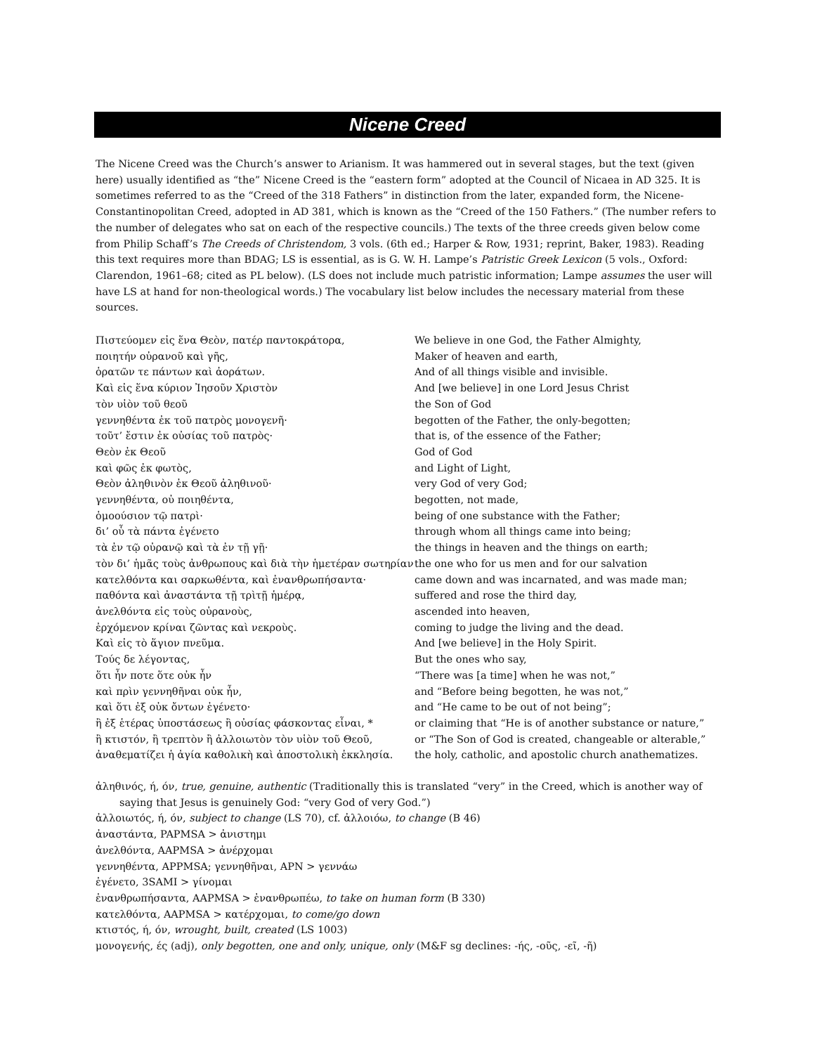Nicene Creed
The Nicene Creed was the Church’s answer to Arianism. It was hammered out in several stages, but the text (given here) usually identified as “the” Nicene Creed is the “eastern form” adopted at the Council of Nicaea in AD 325. It is sometimes referred to as the “Creed of the 318 Fathers” in distinction from the later, expanded form, the Nicene-Constantinopolitan Creed, adopted in AD 381, which is known as the “Creed of the 150 Fathers.” (The number refers to the number of delegates who sat on each of the respective councils.) The texts of the three creeds given below come from Philip Schaff’s The Creeds of Christendom, 3 vols. (6th ed.; Harper & Row, 1931; reprint, Baker, 1983). Reading this text requires more than BDAG; LS is essential, as is G. W. H. Lampe’s Patristic Greek Lexicon (5 vols., Oxford: Clarendon, 1961–68; cited as PL below). (LS does not include much patristic information; Lampe assumes the user will have LS at hand for non-theological words.) The vocabulary list below includes the necessary material from these sources.
Πιστεύομεν εἰς ἕνα Θεὸν, πατέρ παντοκράτορα,
ποιητήν οὐρανοῦ καὶ γῆς,
ὁρατῶν τε πάντων καὶ ἀοράτων.
Καὶ εἰς ἕνα κύριον Ἰησοῦν Χριστὸν
τὸν υἱὸν τοῦ θεοῦ
γεννηθέντα ἐκ τοῦ πατρὸς μονογενῆ·
τοῦτ’ ἔστιν ἐκ οὐσίας τοῦ πατρὸς·
Θεὸν ἐκ Θεοῦ
καὶ φῶς ἐκ φωτὸς,
Θεὸν ἀληθινὸν ἐκ Θεοῦ ἀληθινοῦ·
γεννηθέντα, οὐ ποιηθέντα,
ὁμοούσιον τῷ πατρὶ·
δι’ οὗ τὰ πάντα ἐγένετο
τὰ ἐν τῷ οὐρανῷ καὶ τὰ ἐν τῇ γῇ·
τὸν δι’ ἡμᾶς τοὺς ἀνθρωπους καὶ διὰ τὴν ἡμετέραν σωτηρίαν
κατελθόντα και σαρκωθέντα, καὶ ἐνανθρωπήσαντα·
παθόντα καὶ ἀναστάντα τῇ τρὶτῇ ἡμέρᾳ,
ἀνελθόντα εἰς τοὺς οὐρανοὺς,
ἐρχόμενον κρίναι ζῶντας καὶ νεκροὺς.
Καὶ εἰς τὸ ἅγιον πνεῦμα.
Τούς δε λέγοντας,
ὅτι ἦν ποτε ὅτε οὐκ ἦν
καὶ πρὶν γεννηθῆναι οὐκ ἦν,
καὶ ὅτι ἐξ οὐκ ὄντων ἐγένετο·
ἢ ἐξ ἑτέρας ὑποστάσεως ἢ οὐσίας φάσκοντας εἶναι, *
ἢ κτιστόν, ἢ τρεπτὸν ἢ ἀλλοιωτὸν τὸν υἱὸν τοῦ Θεοῦ,
ἀναθεματίζει ἡ ἁγία καθολικὴ καὶ ἀποστολικὴ ἐκκλησία.
We believe in one God, the Father Almighty,
Maker of heaven and earth,
And of all things visible and invisible.
And [we believe] in one Lord Jesus Christ
the Son of God
begotten of the Father, the only-begotten;
that is, of the essence of the Father;
God of God
and Light of Light,
very God of very God;
begotten, not made,
being of one substance with the Father;
through whom all things came into being;
the things in heaven and the things on earth;
the one who for us men and for our salvation
came down and was incarnated, and was made man;
suffered and rose the third day,
ascended into heaven,
coming to judge the living and the dead.
And [we believe] in the Holy Spirit.
But the ones who say,
“There was [a time] when he was not,”
and “Before being begotten, he was not,”
and “He came to be out of not being”;
or claiming that “He is of another substance or nature,”
or “The Son of God is created, changeable or alterable,”
the holy, catholic, and apostolic church anathematizes.
ἀληθινός, ή, όν, true, genuine, authentic (Traditionally this is translated “very” in the Creed, which is another way of saying that Jesus is genuinely God: “very God of very God.”)
ἀλλοιωτός, ή, όν, subject to change (LS 70), cf. ἀλλοιόω, to change (B 46)
ἀναστάντα, PAPMSA > ἀνιστημι
ἀνελθόντα, AAPMSA > ἀνέρχομαι
γεννηθέντα, APPMSA; γεννηθῆναι, APN > γεννάω
ἐγένετο, 3SAMI > γίνομαι
ἐνανθρωπήσαντα, AAPMSA > ἐνανθρωπέω, to take on human form (B 330)
κατελθόντα, AAPMSA > κατέρχομαι, to come/go down
κτιστός, ή, όν, wrought, built, created (LS 1003)
μονογενής, ές (adj), only begotten, one and only, unique, only (M&F sg declines: -ής, -οῦς, -εῖ, -ῆ)